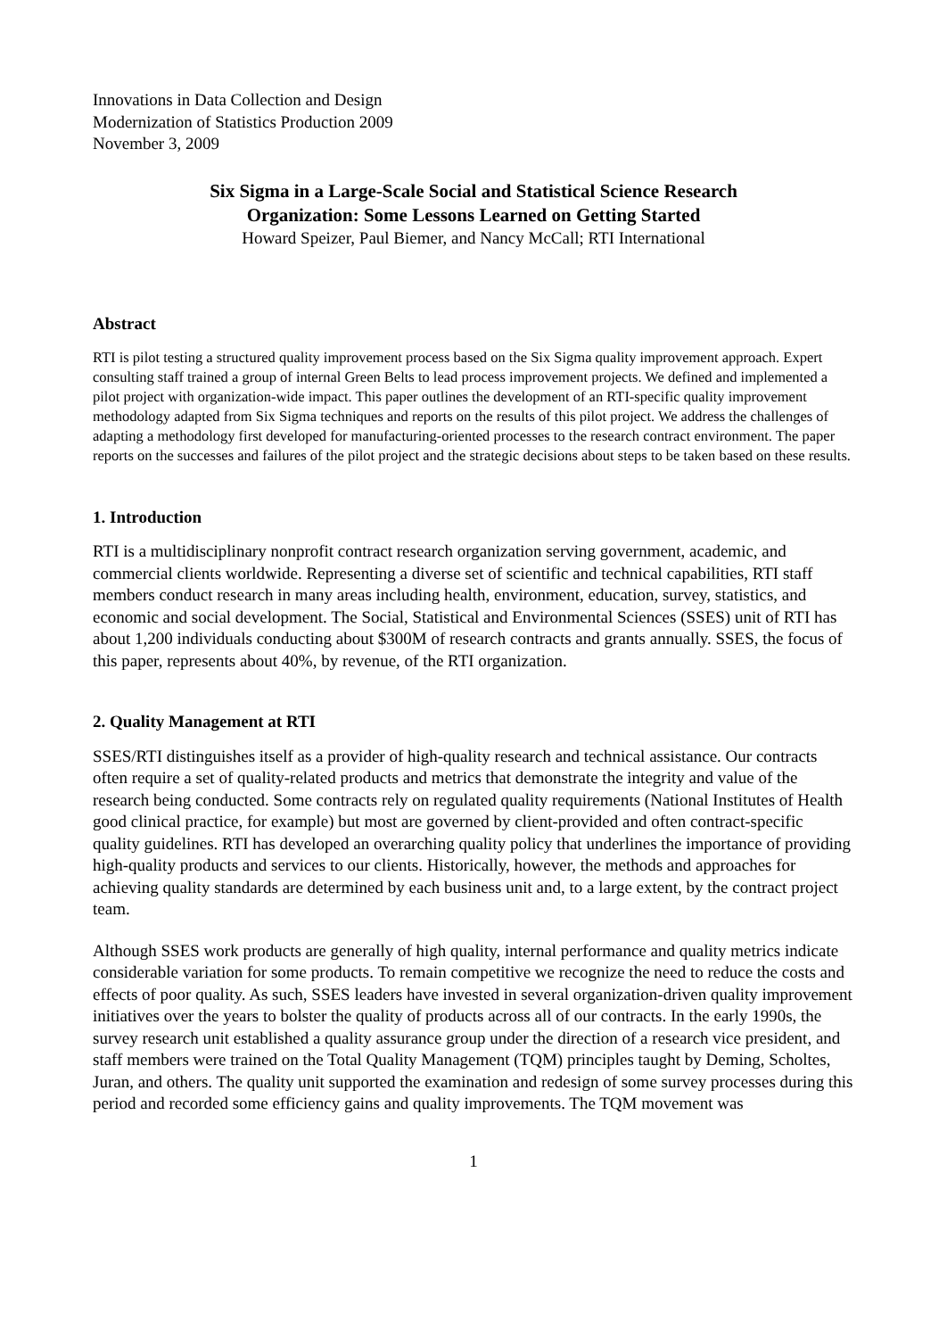Innovations in Data Collection and Design
Modernization of Statistics Production 2009
November 3, 2009
Six Sigma in a Large-Scale Social and Statistical Science Research
Organization: Some Lessons Learned on Getting Started
Howard Speizer, Paul Biemer, and Nancy McCall; RTI International
Abstract
RTI is pilot testing a structured quality improvement process based on the Six Sigma quality improvement approach. Expert consulting staff trained a group of internal Green Belts to lead process improvement projects. We defined and implemented a pilot project with organization-wide impact. This paper outlines the development of an RTI-specific quality improvement methodology adapted from Six Sigma techniques and reports on the results of this pilot project. We address the challenges of adapting a methodology first developed for manufacturing-oriented processes to the research contract environment. The paper reports on the successes and failures of the pilot project and the strategic decisions about steps to be taken based on these results.
1. Introduction
RTI is a multidisciplinary nonprofit contract research organization serving government, academic, and commercial clients worldwide. Representing a diverse set of scientific and technical capabilities, RTI staff members conduct research in many areas including health, environment, education, survey, statistics, and economic and social development. The Social, Statistical and Environmental Sciences (SSES) unit of RTI has about 1,200 individuals conducting about $300M of research contracts and grants annually. SSES, the focus of this paper, represents about 40%, by revenue, of the RTI organization.
2. Quality Management at RTI
SSES/RTI distinguishes itself as a provider of high-quality research and technical assistance. Our contracts often require a set of quality-related products and metrics that demonstrate the integrity and value of the research being conducted. Some contracts rely on regulated quality requirements (National Institutes of Health good clinical practice, for example) but most are governed by client-provided and often contract-specific quality guidelines. RTI has developed an overarching quality policy that underlines the importance of providing high-quality products and services to our clients. Historically, however, the methods and approaches for achieving quality standards are determined by each business unit and, to a large extent, by the contract project team.
Although SSES work products are generally of high quality, internal performance and quality metrics indicate considerable variation for some products. To remain competitive we recognize the need to reduce the costs and effects of poor quality. As such, SSES leaders have invested in several organization-driven quality improvement initiatives over the years to bolster the quality of products across all of our contracts. In the early 1990s, the survey research unit established a quality assurance group under the direction of a research vice president, and staff members were trained on the Total Quality Management (TQM) principles taught by Deming, Scholtes, Juran, and others. The quality unit supported the examination and redesign of some survey processes during this period and recorded some efficiency gains and quality improvements. The TQM movement was
1